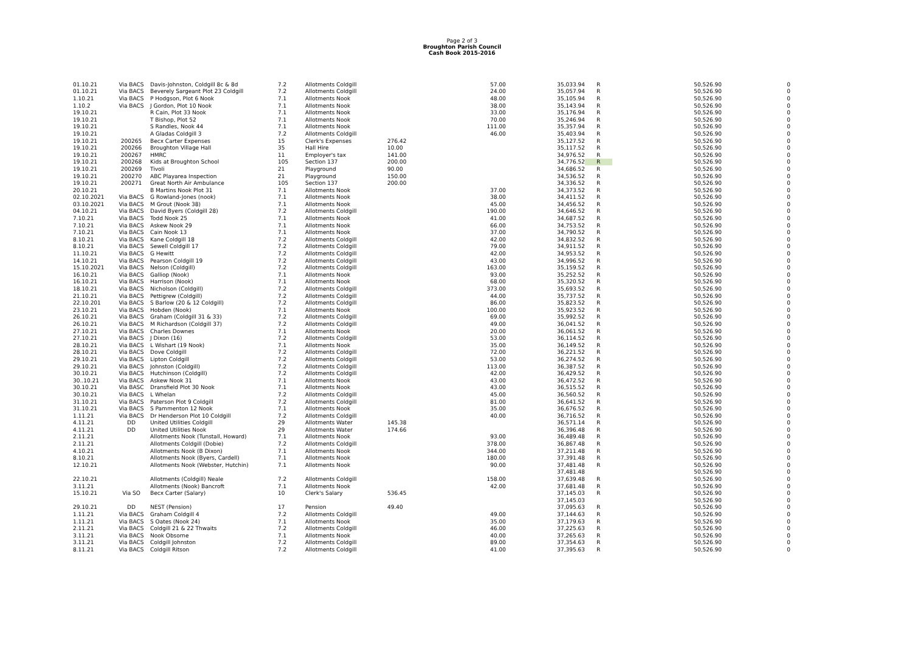Page 2 of 3
Broughton Parish Council
Cash Book 2015-2016
| 01.10.21 | Via BACS | Davis-Johnston, Coldgill 8c & 8d | 7.2 | Allotments Coldgill | | 57.00 | 35,033.94 | R | 50,526.90 | 0 |
| 01.10.21 | Via BACS | Beverely Sargeant Plot 23 Coldgill | 7.2 | Allotments Coldgill | | 24.00 | 35,057.94 | R | 50,526.90 | 0 |
| 1.10.21 | Via BACS | P Hodgson, Plot 6 Nook | 7.1 | Allotments Nook | | 48.00 | 35,105.94 | R | 50,526.90 | 0 |
| 1.10.2 | Via BACS | J Gordon, Plot 10 Nook | 7.1 | Allotments Nook | | 38.00 | 35,143.94 | R | 50,526.90 | 0 |
| 19.10.21 | | R Cain, Plot 33 Nook | 7.1 | Allotments Nook | | 33.00 | 35,176.94 | R | 50,526.90 | 0 |
| 19.10.21 | | T Bishop, Plot 52 | 7.1 | Allotments Nook | | 70.00 | 35,246.94 | R | 50,526.90 | 0 |
| 19.10.21 | | S Randles, Nook 44 | 7.1 | Allotments Nook | | 111.00 | 35,357.94 | R | 50,526.90 | 0 |
| 19.10.21 | | A Gladas Coldgill 3 | 7.2 | Allotments Coldgill | | 46.00 | 35,403.94 | R | 50,526.90 | 0 |
| 19.10.21 | 200265 | Becx Carter Expenses | 15 | Clerk's Expenses | 276.42 | | 35,127.52 | R | 50,526.90 | 0 |
| 19.10.21 | 200266 | Broughton Village Hall | 35 | Hall Hire | 10.00 | | 35,117.52 | R | 50,526.90 | 0 |
| 19.10.21 | 200267 | HMRC | 11 | Employer's tax | 141.00 | | 34,976.52 | R | 50,526.90 | 0 |
| 19.10.21 | 200268 | Kids at Broughton School | 105 | Section 137 | 200.00 | | 34,776.52 | R | 50,526.90 | 0 |
| 19.10.21 | 200269 | Tivoli | 21 | Playground | 90.00 | | 34,686.52 | R | 50,526.90 | 0 |
| 19.10.21 | 200270 | ABC Playarea Inspection | 21 | Playground | 150.00 | | 34,536.52 | R | 50,526.90 | 0 |
| 19.10.21 | 200271 | Great North Air Ambulance | 105 | Section 137 | 200.00 | | 34,336.52 | R | 50,526.90 | 0 |
| 20.10.21 | | B Martins Nook Plot 31 | 7.1 | Allotments Nook | | 37.00 | 34,373.52 | R | 50,526.90 | 0 |
| 02.10.2021 | Via BACS | G Rowland-Jones (nook) | 7.1 | Allotments Nook | | 38.00 | 34,411.52 | R | 50,526.90 | 0 |
| 03.10.2021 | Via BACS | M Grout (Nook 38) | 7.1 | Allotments Nook | | 45.00 | 34,456.52 | R | 50,526.90 | 0 |
| 04.10.21 | Via BACS | David Byers (Coldgill 28) | 7.2 | Allotments Coldgill | | 190.00 | 34,646.52 | R | 50,526.90 | 0 |
| 7.10.21 | Via BACS | Todd Nook 25 | 7.1 | Allotments Nook | | 41.00 | 34,687.52 | R | 50,526.90 | 0 |
| 7.10.21 | Via BACS | Askew Nook 29 | 7.1 | Allotments Nook | | 66.00 | 34,753.52 | R | 50,526.90 | 0 |
| 7.10.21 | Via BACS | Cain Nook 13 | 7.1 | Allotments Nook | | 37.00 | 34,790.52 | R | 50,526.90 | 0 |
| 8.10.21 | Via BACS | Kane Coldgill 18 | 7.2 | Allotments Coldgill | | 42.00 | 34,832.52 | R | 50,526.90 | 0 |
| 8.10.21 | Via BACS | Sewell Coldgill 17 | 7.2 | Allotments Coldgill | | 79.00 | 34,911.52 | R | 50,526.90 | 0 |
| 11.10.21 | Via BACS | G Hewitt | 7.2 | Allotments Coldgill | | 42.00 | 34,953.52 | R | 50,526.90 | 0 |
| 14.10.21 | Via BACS | Pearson Coldgill 19 | 7.2 | Allotments Coldgill | | 43.00 | 34,996.52 | R | 50,526.90 | 0 |
| 15.10.2021 | Via BACS | Nelson (Coldgill) | 7.2 | Allotments Coldgill | | 163.00 | 35,159.52 | R | 50,526.90 | 0 |
| 16.10.21 | Via BACS | Galliop (Nook) | 7.1 | Allotments Nook | | 93.00 | 35,252.52 | R | 50,526.90 | 0 |
| 16.10.21 | Via BACS | Harrison (Nook) | 7.1 | Allotments Nook | | 68.00 | 35,320.52 | R | 50,526.90 | 0 |
| 18.10.21 | Via BACS | Nicholson (Coldgill) | 7.2 | Allotments Coldgill | | 373.00 | 35,693.52 | R | 50,526.90 | 0 |
| 21.10.21 | Via BACS | Pettigrew (Coldgill) | 7.2 | Allotments Coldgill | | 44.00 | 35,737.52 | R | 50,526.90 | 0 |
| 22.10.201 | Via BACS | S Barlow (20 & 12 Coldgill) | 7.2 | Allotments Coldgill | | 86.00 | 35,823.52 | R | 50,526.90 | 0 |
| 23.10.21 | Via BACS | Hobden (Nook) | 7.1 | Allotments Nook | | 100.00 | 35,923.52 | R | 50,526.90 | 0 |
| 26.10.21 | Via BACS | Graham (Coldgill 31 & 33) | 7.2 | Allotments Coldgill | | 69.00 | 35,992.52 | R | 50,526.90 | 0 |
| 26.10.21 | Via BACS | M Richardson (Coldgill 37) | 7.2 | Allotments Coldgill | | 49.00 | 36,041.52 | R | 50,526.90 | 0 |
| 27.10.21 | Via BACS | Charles Downes | 7.1 | Allotments Nook | | 20.00 | 36,061.52 | R | 50,526.90 | 0 |
| 27.10.21 | Via BACS | J Dixon (16) | 7.2 | Allotments Coldgill | | 53.00 | 36,114.52 | R | 50,526.90 | 0 |
| 28.10.21 | Via BACS | L Wishart (19 Nook) | 7.1 | Allotments Nook | | 35.00 | 36,149.52 | R | 50,526.90 | 0 |
| 28.10.21 | Via BACS | Dove Coldgill | 7.2 | Allotments Coldgill | | 72.00 | 36,221.52 | R | 50,526.90 | 0 |
| 29.10.21 | Via BACS | Lipton Coldgill | 7.2 | Allotments Coldgill | | 53.00 | 36,274.52 | R | 50,526.90 | 0 |
| 29.10.21 | Via BACS | Johnston (Coldgill) | 7.2 | Allotments Coldgill | | 113.00 | 36,387.52 | R | 50,526.90 | 0 |
| 30.10.21 | Via BACS | Hutchinson (Coldgill) | 7.2 | Allotments Coldgill | | 42.00 | 36,429.52 | R | 50,526.90 | 0 |
| 30..10.21 | Via BACS | Askew Nook 31 | 7.1 | Allotments Nook | | 43.00 | 36,472.52 | R | 50,526.90 | 0 |
| 30.10.21 | Via BASC | Dransfield Plot 30 Nook | 7.1 | Allotments Nook | | 43.00 | 36,515.52 | R | 50,526.90 | 0 |
| 30.10.21 | Via BACS | L Whelan | 7.2 | Allotments Coldgill | | 45.00 | 36,560.52 | R | 50,526.90 | 0 |
| 31.10.21 | Via BACS | Paterson Plot 9 Coldgill | 7.2 | Allotments Coldgill | | 81.00 | 36,641.52 | R | 50,526.90 | 0 |
| 31.10.21 | Via BACS | S Pammenton 12 Nook | 7.1 | Allotments Nook | | 35.00 | 36,676.52 | R | 50,526.90 | 0 |
| 1.11.21 | Via BACS | Dr Henderson Plot 10 Coldgill | 7.2 | Allotments Coldgill | | 40.00 | 36,716.52 | R | 50,526.90 | 0 |
| 4.11.21 | DD | United Utilities Coldgill | 29 | Allotments Water | 145.38 | | 36,571.14 | R | 50,526.90 | 0 |
| 4.11.21 | DD | United Utilities Nook | 29 | Allotments Water | 174.66 | | 36,396.48 | R | 50,526.90 | 0 |
| 2.11.21 | | Allotments Nook (Tunstall, Howard) | 7.1 | Allotments Nook | | 93.00 | 36,489.48 | R | 50,526.90 | 0 |
| 2.11.21 | | Allotments Coldgill (Dobie) | 7.2 | Allotments Coldgill | | 378.00 | 36,867.48 | R | 50,526.90 | 0 |
| 4.10.21 | | Allotments Nook (B Dixon) | 7.1 | Allotments Nook | | 344.00 | 37,211.48 | R | 50,526.90 | 0 |
| 8.10.21 | | Allotments Nook (Byers, Cardell) | 7.1 | Allotments Nook | | 180.00 | 37,391.48 | R | 50,526.90 | 0 |
| 12.10.21 | | Allotments Nook (Webster, Hutchin) | 7.1 | Allotments Nook | | 90.00 | 37,481.48 | R | 50,526.90 | 0 |
| | | | | | | | 37,481.48 | | 50,526.90 | 0 |
| 22.10.21 | | Allotments (Coldgill) Neale | 7.2 | Allotments Coldgill | | 158.00 | 37,639.48 | R | 50,526.90 | 0 |
| 3.11.21 | | Allotments (Nook) Bancroft | 7.1 | Allotments Nook | | 42.00 | 37,681.48 | R | 50,526.90 | 0 |
| 15.10.21 | Via SO | Becx Carter (Salary) | 10 | Clerk's Salary | 536.45 | | 37,145.03 | R | 50,526.90 | 0 |
| | | | | | | | 37,145.03 | | 50,526.90 | 0 |
| 29.10.21 | DD | NEST (Pension) | 17 | Pension | 49.40 | | 37,095.63 | R | 50,526.90 | 0 |
| 1.11.21 | Via BACS | Graham Coldgill 4 | 7.2 | Allotments Coldgill | | 49.00 | 37,144.63 | R | 50,526.90 | 0 |
| 1.11.21 | Via BACS | S Oates (Nook 24) | 7.1 | Allotments Nook | | 35.00 | 37,179.63 | R | 50,526.90 | 0 |
| 2.11.21 | Via BACS | Coldgill 21 & 22 Thwaits | 7.2 | Allotments Coldgill | | 46.00 | 37,225.63 | R | 50,526.90 | 0 |
| 3.11.21 | Via BACS | Nook Obsorne | 7.1 | Allotments Nook | | 40.00 | 37,265.63 | R | 50,526.90 | 0 |
| 3.11.21 | Via BACS | Coldgill Johnston | 7.2 | Allotments Coldgill | | 89.00 | 37,354.63 | R | 50,526.90 | 0 |
| 8.11.21 | Via BACS | Coldgill Ritson | 7.2 | Allotments Coldgill | | 41.00 | 37,395.63 | R | 50,526.90 | 0 |